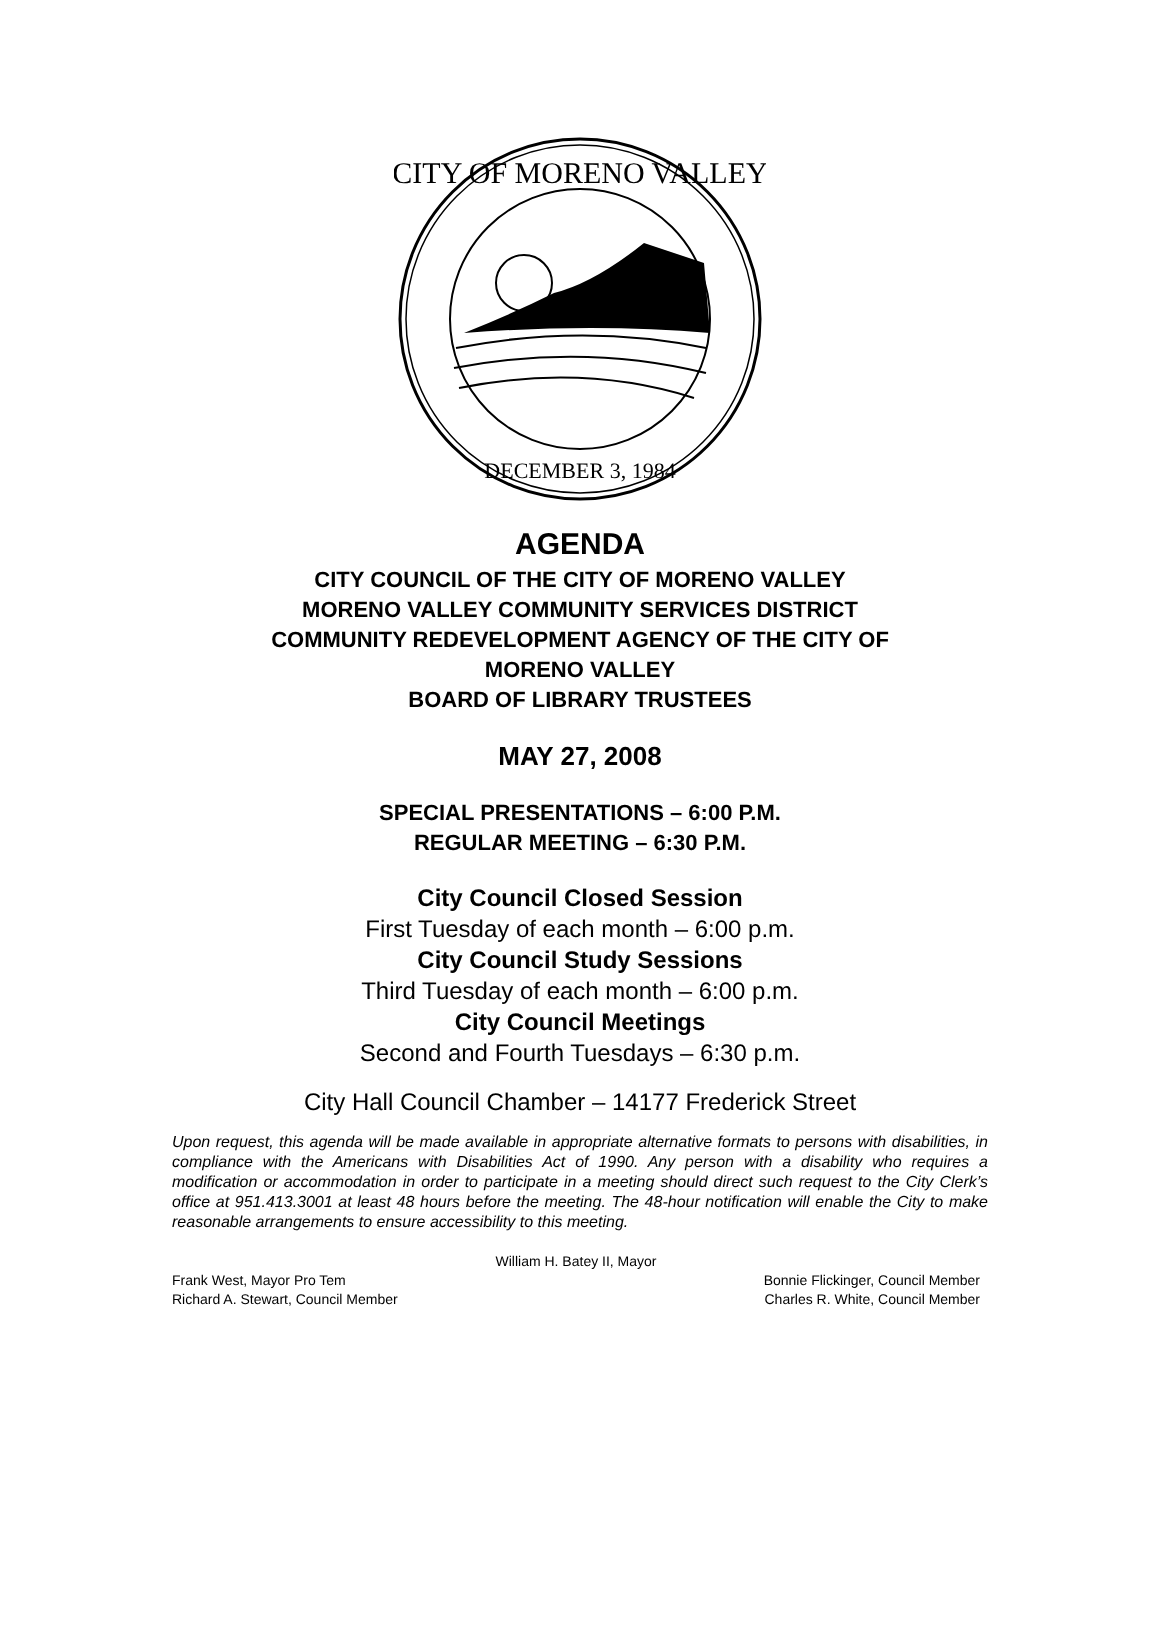CITY OF MORENO VALLEY
DECEMBER 3, 1984
AGENDA
CITY COUNCIL OF THE CITY OF MORENO VALLEY
MORENO VALLEY COMMUNITY SERVICES DISTRICT
COMMUNITY REDEVELOPMENT AGENCY OF THE CITY OF
MORENO VALLEY
BOARD OF LIBRARY TRUSTEES
MAY 27, 2008
SPECIAL PRESENTATIONS – 6:00 P.M.
REGULAR MEETING – 6:30 P.M.
City Council Closed Session
First Tuesday of each month – 6:00 p.m.
City Council Study Sessions
Third Tuesday of each month – 6:00 p.m.
City Council Meetings
Second and Fourth Tuesdays – 6:30 p.m.
City Hall Council Chamber – 14177 Frederick Street
Upon request, this agenda will be made available in appropriate alternative formats to persons with disabilities, in compliance with the Americans with Disabilities Act of 1990. Any person with a disability who requires a modification or accommodation in order to participate in a meeting should direct such request to the City Clerk’s office at 951.413.3001 at least 48 hours before the meeting. The 48-hour notification will enable the City to make reasonable arrangements to ensure accessibility to this meeting.
William H. Batey II, Mayor
Frank West, Mayor Pro Tem Bonnie Flickinger, Council Member
Richard A. Stewart, Council Member Charles R. White, Council Member